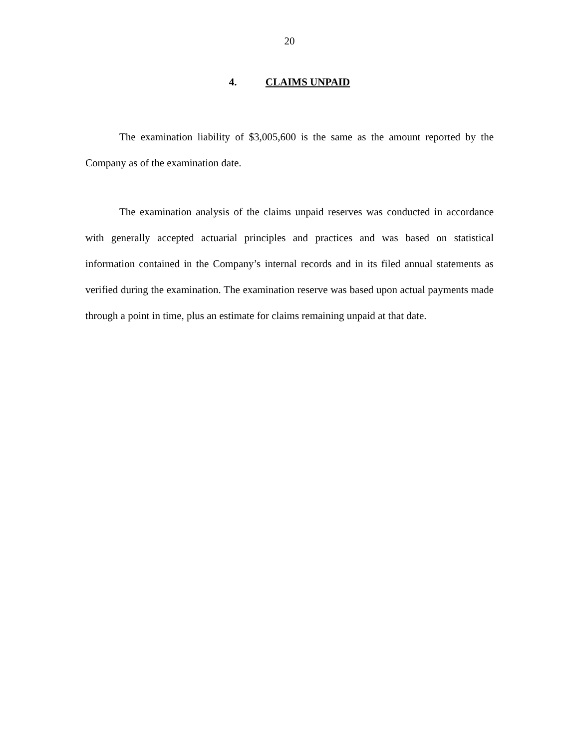20
4. CLAIMS UNPAID
The examination liability of $3,005,600 is the same as the amount reported by the Company as of the examination date.
The examination analysis of the claims unpaid reserves was conducted in accordance with generally accepted actuarial principles and practices and was based on statistical information contained in the Company’s internal records and in its filed annual statements as verified during the examination. The examination reserve was based upon actual payments made through a point in time, plus an estimate for claims remaining unpaid at that date.